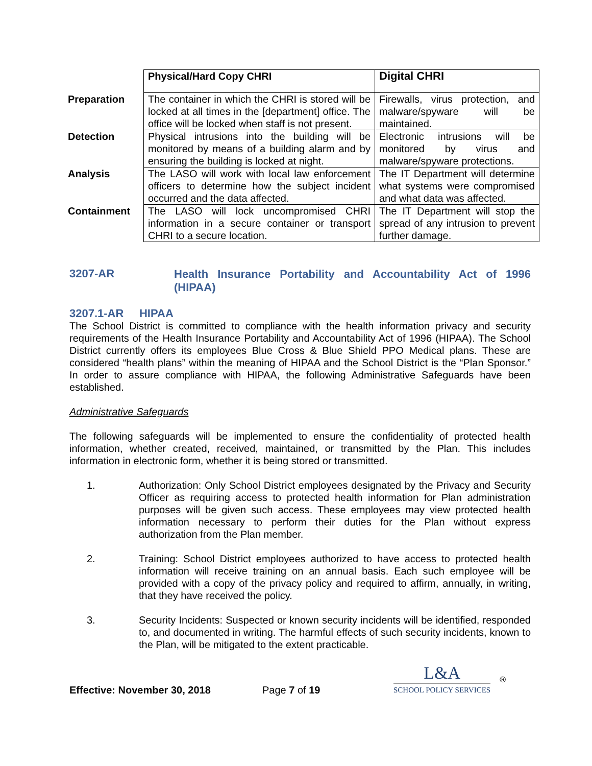| | Physical/Hard Copy CHRI | Digital CHRI |
| --- | --- | --- |
| Preparation | The container in which the CHRI is stored will be locked at all times in the [department] office. The office will be locked when staff is not present. | Firewalls, virus protection, and malware/spyware will be maintained. |
| Detection | Physical intrusions into the building will be monitored by means of a building alarm and by ensuring the building is locked at night. | Electronic intrusions will be monitored by virus and malware/spyware protections. |
| Analysis | The LASO will work with local law enforcement officers to determine how the subject incident occurred and the data affected. | The IT Department will determine what systems were compromised and what data was affected. |
| Containment | The LASO will lock uncompromised CHRI information in a secure container or transport CHRI to a secure location. | The IT Department will stop the spread of any intrusion to prevent further damage. |
3207-AR Health Insurance Portability and Accountability Act of 1996 (HIPAA)
3207.1-AR HIPAA
The School District is committed to compliance with the health information privacy and security requirements of the Health Insurance Portability and Accountability Act of 1996 (HIPAA). The School District currently offers its employees Blue Cross & Blue Shield PPO Medical plans. These are considered “health plans” within the meaning of HIPAA and the School District is the “Plan Sponsor.” In order to assure compliance with HIPAA, the following Administrative Safeguards have been established.
Administrative Safeguards
The following safeguards will be implemented to ensure the confidentiality of protected health information, whether created, received, maintained, or transmitted by the Plan. This includes information in electronic form, whether it is being stored or transmitted.
1. Authorization: Only School District employees designated by the Privacy and Security Officer as requiring access to protected health information for Plan administration purposes will be given such access. These employees may view protected health information necessary to perform their duties for the Plan without express authorization from the Plan member.
2. Training: School District employees authorized to have access to protected health information will receive training on an annual basis. Each such employee will be provided with a copy of the privacy policy and required to affirm, annually, in writing, that they have received the policy.
3. Security Incidents: Suspected or known security incidents will be identified, responded to, and documented in writing. The harmful effects of such security incidents, known to the Plan, will be mitigated to the extent practicable.
Effective: November 30, 2018 Page 7 of 19
L&A
SCHOOL POLICY SERVICES
®